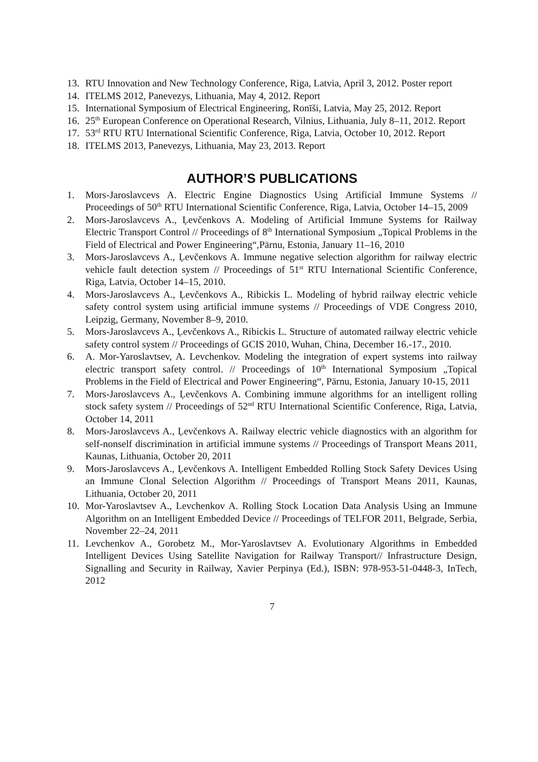13. RTU Innovation and New Technology Conference, Riga, Latvia, April 3, 2012. Poster report
14. ITELMS 2012, Panevezys, Lithuania, May 4, 2012. Report
15. International Symposium of Electrical Engineering, Ronīši, Latvia, May 25, 2012. Report
16. 25<sup>th</sup> European Conference on Operational Research, Vilnius, Lithuania, July 8–11, 2012. Report
17. 53<sup>rd</sup> RTU RTU International Scientific Conference, Riga, Latvia, October 10, 2012. Report
18. ITELMS 2013, Panevezys, Lithuania, May 23, 2013. Report
AUTHOR’S PUBLICATIONS
1. Mors-Jaroslavcevs A. Electric Engine Diagnostics Using Artificial Immune Systems // Proceedings of 50<sup>th</sup> RTU International Scientific Conference, Riga, Latvia, October 14–15, 2009
2. Mors-Jaroslavcevs A., Ļevčenkovs A. Modeling of Artificial Immune Systems for Railway Electric Transport Control // Proceedings of 8<sup>th</sup> International Symposium „Topical Problems in the Field of Electrical and Power Engineering“,Pärnu, Estonia, January 11–16, 2010
3. Mors-Jaroslavcevs A., Ļevčenkovs A. Immune negative selection algorithm for railway electric vehicle fault detection system // Proceedings of 51<sup>st</sup> RTU International Scientific Conference, Riga, Latvia, October 14–15, 2010.
4. Mors-Jaroslavcevs A., Ļevčenkovs A., Ribickis L. Modeling of hybrid railway electric vehicle safety control system using artificial immune systems // Proceedings of VDE Congress 2010, Leipzig, Germany, November 8–9, 2010.
5. Mors-Jaroslavcevs A., Ļevčenkovs A., Ribickis L. Structure of automated railway electric vehicle safety control system // Proceedings of GCIS 2010, Wuhan, China, December 16.-17., 2010.
6. A. Mor-Yaroslavtsev, A. Levchenkov. Modeling the integration of expert systems into railway electric transport safety control. // Proceedings of 10<sup>th</sup> International Symposium „Topical Problems in the Field of Electrical and Power Engineering“, Pärnu, Estonia, January 10-15, 2011
7. Mors-Jaroslavcevs A., Ļevčenkovs A. Combining immune algorithms for an intelligent rolling stock safety system // Proceedings of 52<sup>nd</sup> RTU International Scientific Conference, Riga, Latvia, October 14, 2011
8. Mors-Jaroslavcevs A., Ļevčenkovs A. Railway electric vehicle diagnostics with an algorithm for self-nonself discrimination in artificial immune systems // Proceedings of Transport Means 2011, Kaunas, Lithuania, October 20, 2011
9. Mors-Jaroslavcevs A., Ļevčenkovs A. Intelligent Embedded Rolling Stock Safety Devices Using an Immune Clonal Selection Algorithm // Proceedings of Transport Means 2011, Kaunas, Lithuania, October 20, 2011
10. Mor-Yaroslavtsev A., Levchenkov A. Rolling Stock Location Data Analysis Using an Immune Algorithm on an Intelligent Embedded Device // Proceedings of TELFOR 2011, Belgrade, Serbia, November 22–24, 2011
11. Levchenkov A., Gorobetz M., Mor-Yaroslavtsev A. Evolutionary Algorithms in Embedded Intelligent Devices Using Satellite Navigation for Railway Transport// Infrastructure Design, Signalling and Security in Railway, Xavier Perpinya (Ed.), ISBN: 978-953-51-0448-3, InTech, 2012
7